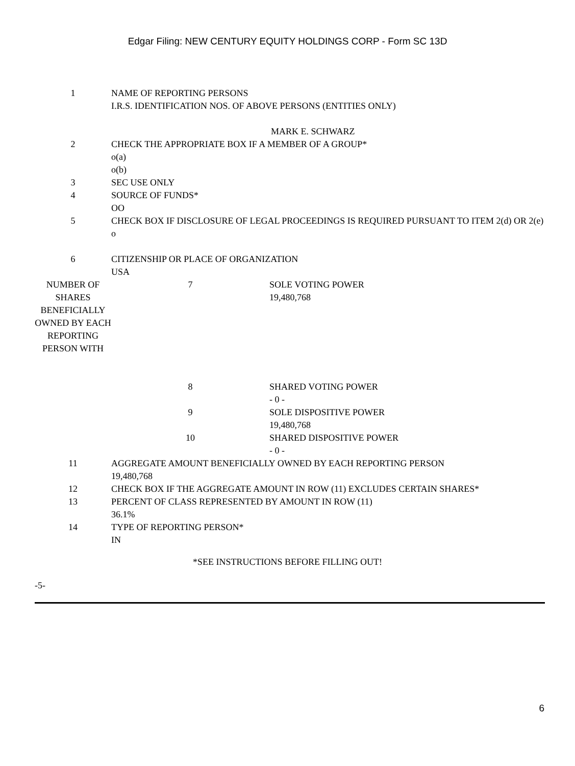Edgar Filing: NEW CENTURY EQUITY HOLDINGS CORP - Form SC 13D
| 1 | NAME OF REPORTING PERSONS I.R.S. IDENTIFICATION NOS. OF ABOVE PERSONS (ENTITIES ONLY) MARK E. SCHWARZ | |
| 2 | CHECK THE APPROPRIATE BOX IF A MEMBER OF A GROUP* o(a) o(b) | |
| 3 | SEC USE ONLY | |
| 4 | SOURCE OF FUNDS* OO | |
| 5 | CHECK BOX IF DISCLOSURE OF LEGAL PROCEEDINGS IS REQUIRED PURSUANT TO ITEM 2(d) OR 2(e) o | |
| 6 | CITIZENSHIP OR PLACE OF ORGANIZATION USA | |
| NUMBER OF SHARES BENEFICIALLY OWNED BY EACH REPORTING PERSON WITH | 7 | SOLE VOTING POWER 19,480,768 |
| | 8 | SHARED VOTING POWER - 0 - |
| | 9 | SOLE DISPOSITIVE POWER 19,480,768 |
| | 10 | SHARED DISPOSITIVE POWER - 0 - |
| 11 | AGGREGATE AMOUNT BENEFICIALLY OWNED BY EACH REPORTING PERSON 19,480,768 | |
| 12 | CHECK BOX IF THE AGGREGATE AMOUNT IN ROW (11) EXCLUDES CERTAIN SHARES* | |
| 13 | PERCENT OF CLASS REPRESENTED BY AMOUNT IN ROW (11) 36.1% | |
| 14 | TYPE OF REPORTING PERSON* IN | |
*SEE INSTRUCTIONS BEFORE FILLING OUT!
-5-
6